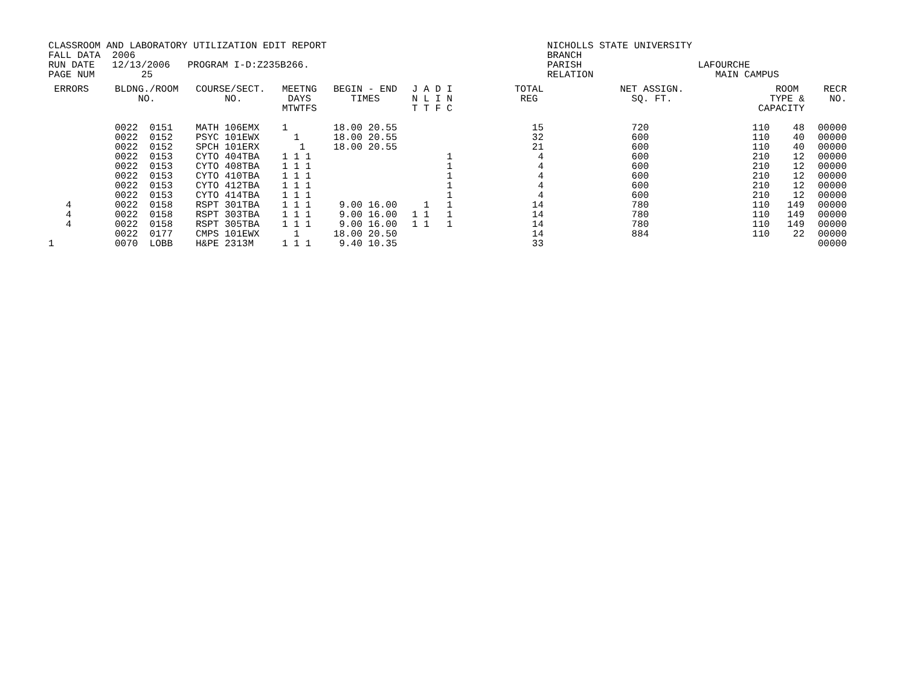CLASSROOM AND LABORATORY UTILIZATION EDIT REPORT                                      NICHOLLS STATE UNIVERSITY
FALL DATA  2006                                                                       BRANCH
RUN DATE   12/13/2006   PROGRAM I-D:Z235B266.                                         PARISH                    LAFOURCHE
PAGE NUM        25                                                                    RELATION                     MAIN CAMPUS
| ERRORS | BLDNG./ROOM NO. | COURSE/SECT. NO. | MEETNG DAYS MTWTFS | BEGIN - END TIMES | J A D I N L I N T T F C | TOTAL REG | NET ASSIGN. SQ. FT. | ROOM TYPE & CAPACITY | RECR NO. |
| --- | --- | --- | --- | --- | --- | --- | --- | --- | --- |
| | 0022 0151 | MATH 106EMX | 1 | 18.00 20.55 | | 15 | 720 | 110 48 | 00000 |
| | 0022 0152 | PSYC 101EWX | 1 | 18.00 20.55 | | 32 | 600 | 110 40 | 00000 |
| | 0022 0152 | SPCH 101ERX | 1 | 18.00 20.55 | | 21 | 600 | 110 40 | 00000 |
| | 0022 0153 | CYTO 404TBA | 1 1 1 | | 1 | 4 | 600 | 210 12 | 00000 |
| | 0022 0153 | CYTO 408TBA | 1 1 1 | | 1 | 4 | 600 | 210 12 | 00000 |
| | 0022 0153 | CYTO 410TBA | 1 1 1 | | 1 | 4 | 600 | 210 12 | 00000 |
| | 0022 0153 | CYTO 412TBA | 1 1 1 | | 1 | 4 | 600 | 210 12 | 00000 |
| | 0022 0153 | CYTO 414TBA | 1 1 1 | | 1 | 4 | 600 | 210 12 | 00000 |
| 4 | 0022 0158 | RSPT 301TBA | 1 1 1 | 9.00 16.00 | 1 1 | 14 | 780 | 110 149 | 00000 |
| 4 | 0022 0158 | RSPT 303TBA | 1 1 1 | 9.00 16.00 | 1 1 1 | 14 | 780 | 110 149 | 00000 |
| 4 | 0022 0158 | RSPT 305TBA | 1 1 1 | 9.00 16.00 | 1 1 1 | 14 | 780 | 110 149 | 00000 |
| | 0022 0177 | CMPS 101EWX | 1 | 18.00 20.50 | | 14 | 884 | 110 22 | 00000 |
| 1 | 0070 LOBB | H&PE 2313M | 1 1 1 | 9.40 10.35 | | 33 | | | 00000 |